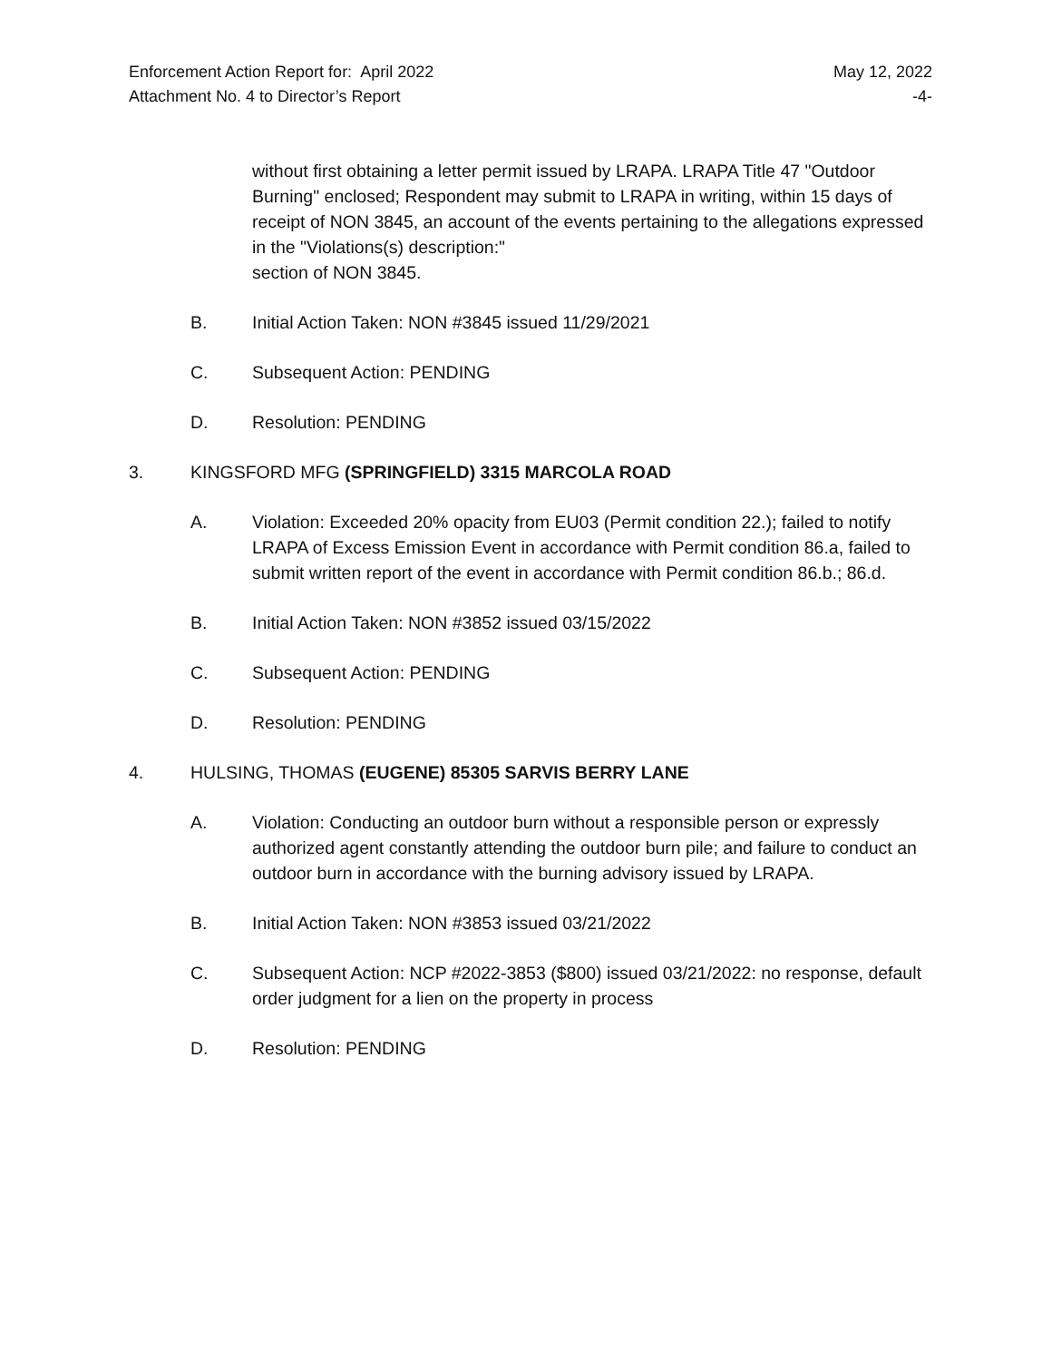Enforcement Action Report for: April 2022
Attachment No. 4 to Director’s Report
May 12, 2022
-4-
without first obtaining a letter permit issued by LRAPA. LRAPA Title 47 "Outdoor Burning" enclosed; Respondent may submit to LRAPA in writing, within 15 days of receipt of NON 3845, an account of the events pertaining to the allegations expressed in the "Violations(s) description:"
section of NON 3845.
B. Initial Action Taken: NON #3845 issued 11/29/2021
C. Subsequent Action: PENDING
D. Resolution: PENDING
3. KINGSFORD MFG (SPRINGFIELD) 3315 MARCOLA ROAD
A. Violation: Exceeded 20% opacity from EU03 (Permit condition 22.); failed to notify LRAPA of Excess Emission Event in accordance with Permit condition 86.a, failed to submit written report of the event in accordance with Permit condition 86.b.; 86.d.
B. Initial Action Taken: NON #3852 issued 03/15/2022
C. Subsequent Action: PENDING
D. Resolution: PENDING
4. HULSING, THOMAS (EUGENE) 85305 SARVIS BERRY LANE
A. Violation: Conducting an outdoor burn without a responsible person or expressly authorized agent constantly attending the outdoor burn pile; and failure to conduct an outdoor burn in accordance with the burning advisory issued by LRAPA.
B. Initial Action Taken: NON #3853 issued 03/21/2022
C. Subsequent Action: NCP #2022-3853 ($800) issued 03/21/2022: no response, default order judgment for a lien on the property in process
D. Resolution: PENDING